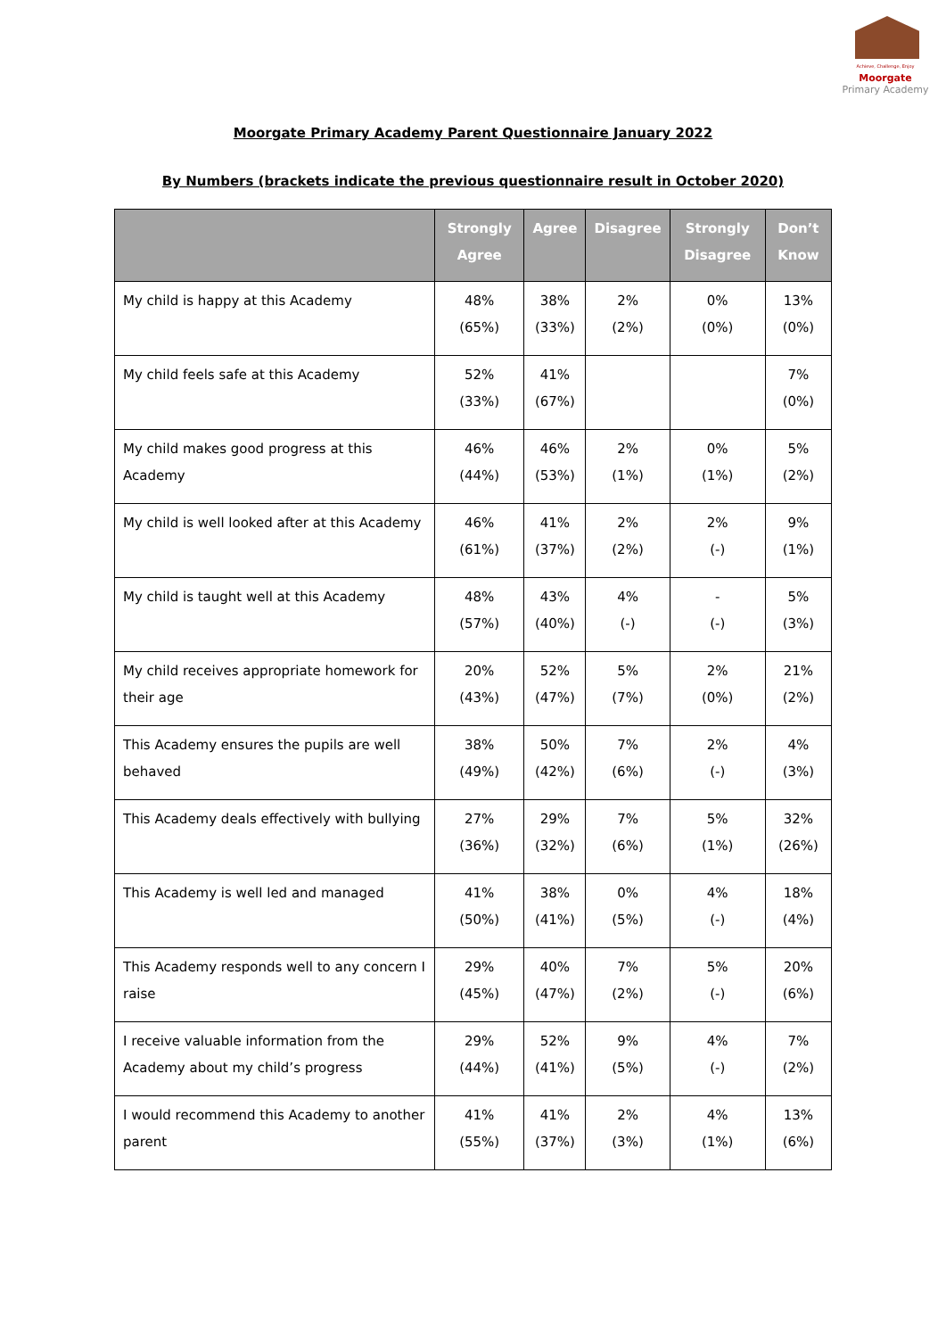Achieve, Challenge, Enjoy
Moorgate
Primary Academy
Moorgate Primary Academy Parent Questionnaire January 2022
By Numbers (brackets indicate the previous questionnaire result in October 2020)
| | Strongly Agree | Agree | Disagree | Strongly Disagree | Don’t Know |
| --- | --- | --- | --- | --- | --- |
| My child is happy at this Academy | 48% (65%) | 38% (33%) | 2% (2%) | 0% (0%) | 13% (0%) |
| My child feels safe at this Academy | 52% (33%) | 41% (67%) | | | 7% (0%) |
| My child makes good progress at this Academy | 46% (44%) | 46% (53%) | 2% (1%) | 0% (1%) | 5% (2%) |
| My child is well looked after at this Academy | 46% (61%) | 41% (37%) | 2% (2%) | 2% (-) | 9% (1%) |
| My child is taught well at this Academy | 48% (57%) | 43% (40%) | 4% (-) | - (-) | 5% (3%) |
| My child receives appropriate homework for their age | 20% (43%) | 52% (47%) | 5% (7%) | 2% (0%) | 21% (2%) |
| This Academy ensures the pupils are well behaved | 38% (49%) | 50% (42%) | 7% (6%) | 2% (-) | 4% (3%) |
| This Academy deals effectively with bullying | 27% (36%) | 29% (32%) | 7% (6%) | 5% (1%) | 32% (26%) |
| This Academy is well led and managed | 41% (50%) | 38% (41%) | 0% (5%) | 4% (-) | 18% (4%) |
| This Academy responds well to any concern I raise | 29% (45%) | 40% (47%) | 7% (2%) | 5% (-) | 20% (6%) |
| I receive valuable information from the Academy about my child’s progress | 29% (44%) | 52% (41%) | 9% (5%) | 4% (-) | 7% (2%) |
| I would recommend this Academy to another parent | 41% (55%) | 41% (37%) | 2% (3%) | 4% (1%) | 13% (6%) |